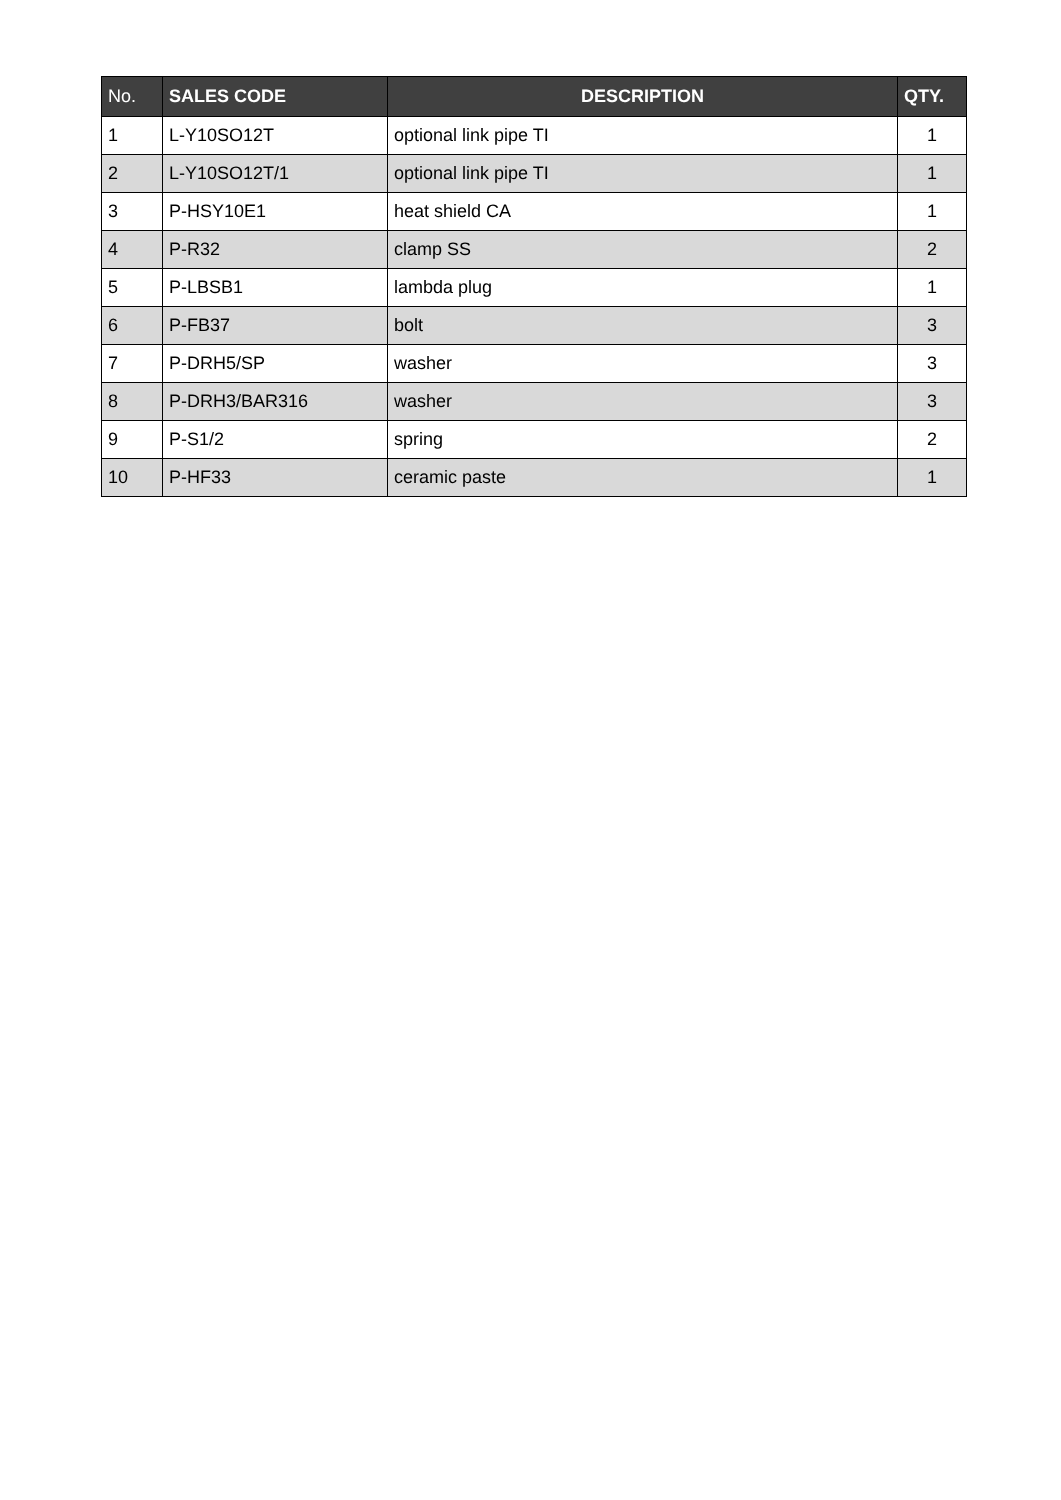| No. | SALES CODE | DESCRIPTION | QTY. |
| --- | --- | --- | --- |
| 1 | L-Y10SO12T | optional link pipe TI | 1 |
| 2 | L-Y10SO12T/1 | optional link pipe TI | 1 |
| 3 | P-HSY10E1 | heat shield CA | 1 |
| 4 | P-R32 | clamp SS | 2 |
| 5 | P-LBSB1 | lambda plug | 1 |
| 6 | P-FB37 | bolt | 3 |
| 7 | P-DRH5/SP | washer | 3 |
| 8 | P-DRH3/BAR316 | washer | 3 |
| 9 | P-S1/2 | spring | 2 |
| 10 | P-HF33 | ceramic paste | 1 |